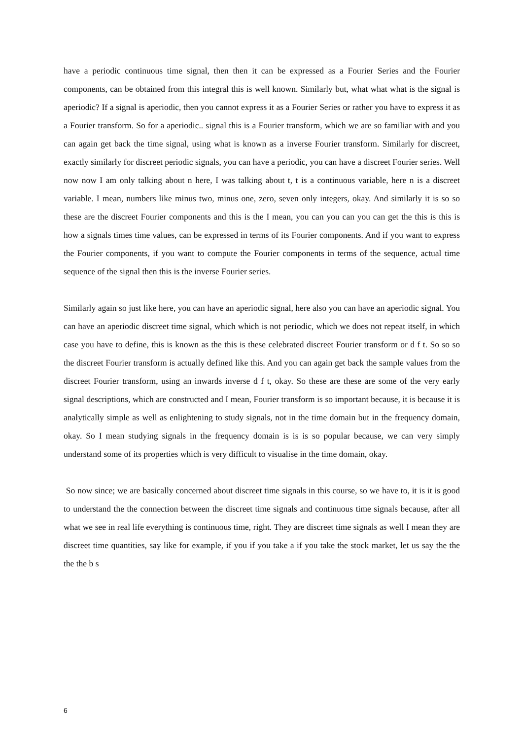have a periodic continuous time signal, then then it can be expressed as a Fourier Series and the Fourier components, can be obtained from this integral this is well known. Similarly but, what what what is the signal is aperiodic? If a signal is aperiodic, then you cannot express it as a Fourier Series or rather you have to express it as a Fourier transform. So for a aperiodic.. signal this is a Fourier transform, which we are so familiar with and you can again get back the time signal, using what is known as a inverse Fourier transform. Similarly for discreet, exactly similarly for discreet periodic signals, you can have a periodic, you can have a discreet Fourier series. Well now now I am only talking about n here, I was talking about t, t is a continuous variable, here n is a discreet variable. I mean, numbers like minus two, minus one, zero, seven only integers, okay. And similarly it is so so these are the discreet Fourier components and this is the I mean, you can you can you can get the this is this is how a signals times time values, can be expressed in terms of its Fourier components. And if you want to express the Fourier components, if you want to compute the Fourier components in terms of the sequence, actual time sequence of the signal then this is the inverse Fourier series.
Similarly again so just like here, you can have an aperiodic signal, here also you can have an aperiodic signal. You can have an aperiodic discreet time signal, which which is not periodic, which we does not repeat itself, in which case you have to define, this is known as the this is these celebrated discreet Fourier transform or d f t. So so so the discreet Fourier transform is actually defined like this. And you can again get back the sample values from the discreet Fourier transform, using an inwards inverse d f t, okay. So these are these are some of the very early signal descriptions, which are constructed and I mean, Fourier transform is so important because, it is because it is analytically simple as well as enlightening to study signals, not in the time domain but in the frequency domain, okay. So I mean studying signals in the frequency domain is is is so popular because, we can very simply understand some of its properties which is very difficult to visualise in the time domain, okay.
So now since; we are basically concerned about discreet time signals in this course, so we have to, it is it is good to understand the the connection between the discreet time signals and continuous time signals because, after all what we see in real life everything is continuous time, right. They are discreet time signals as well I mean they are discreet time quantities, say like for example, if you if you take a if you take the stock market, let us say the the the the b s
6